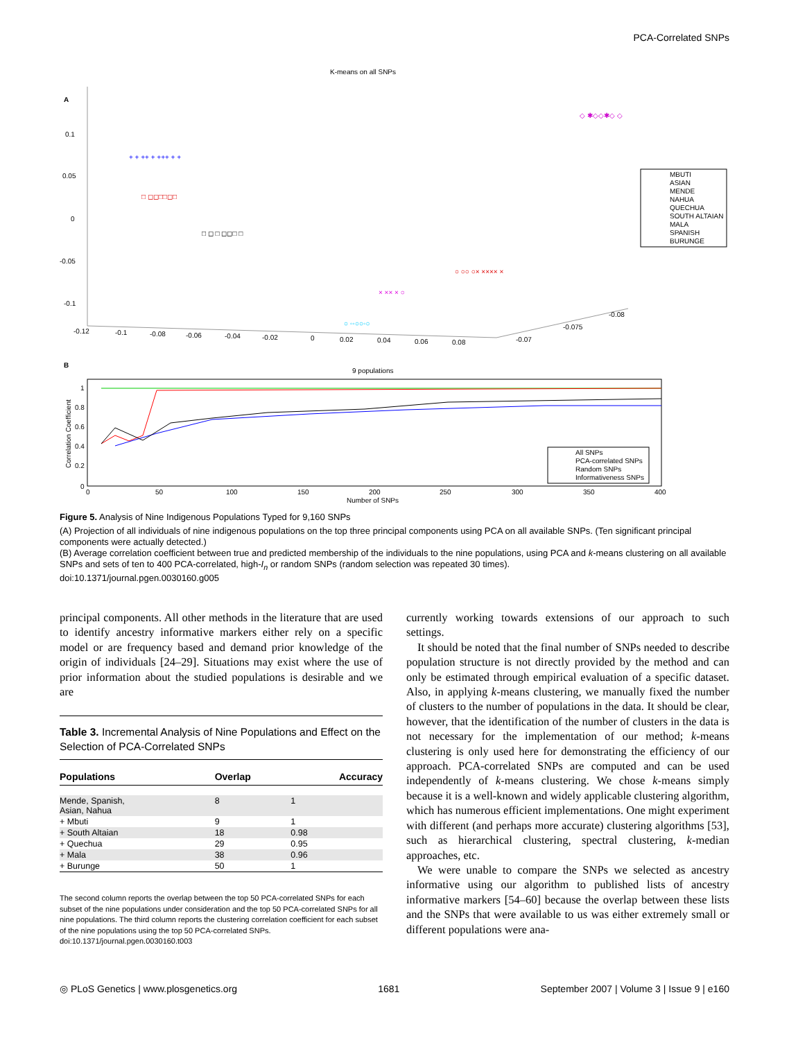PCA-Correlated SNPs
K-means on all SNPs
A
0.1
0.05
0
-0.05
-0.1
-0.12
-0.1
-0.08
-0.06
-0.04
-0.02
0
0.02
0.04
0.06
0.08
-0.07
-0.075
-0.08
+ + ++ + +++ + +
□ ◻◻□□◻□
□ ◻ □ ◻◻□ □
○ ◦◦○○◦○
× ×× × ○
○ ○○ ○× ×××× ×
◇ ✱◇◇✱◇ ◇
MBUTI
ASIAN
MENDE
NAHUA
QUECHUA
SOUTH ALTAIAN
MALA
SPANISH
BURUNGE
B
9 populations
1
0.8
0.6
0.4
0.2
0
Correlation Coefficient
0
50
100
150
200
250
300
350
400
Number of SNPs
All SNPs
PCA-correlated SNPs
Random SNPs
Informativeness SNPs
Figure 5. Analysis of Nine Indigenous Populations Typed for 9,160 SNPs
(A) Projection of all individuals of nine indigenous populations on the top three principal components using PCA on all available SNPs. (Ten significant principal components were actually detected.)
(B) Average correlation coefficient between true and predicted membership of the individuals to the nine populations, using PCA and k-means clustering on all available SNPs and sets of ten to 400 PCA-correlated, high-I<sub>n</sub> or random SNPs (random selection was repeated 30 times).
doi:10.1371/journal.pgen.0030160.g005
principal components. All other methods in the literature that are used to identify ancestry informative markers either rely on a specific model or are frequency based and demand prior knowledge of the origin of individuals [24–29]. Situations may exist where the use of prior information about the studied populations is desirable and we are
Table 3. Incremental Analysis of Nine Populations and Effect on the Selection of PCA-Correlated SNPs
| Populations | Overlap | Accuracy |
| --- | --- | --- |
| Mende, Spanish, Asian, Nahua | 8 | 1 |
| + Mbuti | 9 | 1 |
| + South Altaian | 18 | 0.98 |
| + Quechua | 29 | 0.95 |
| + Mala | 38 | 0.96 |
| + Burunge | 50 | 1 |
The second column reports the overlap between the top 50 PCA-correlated SNPs for each subset of the nine populations under consideration and the top 50 PCA-correlated SNPs for all nine populations. The third column reports the clustering correlation coefficient for each subset of the nine populations using the top 50 PCA-correlated SNPs.
doi:10.1371/journal.pgen.0030160.t003
currently working towards extensions of our approach to such settings.
It should be noted that the final number of SNPs needed to describe population structure is not directly provided by the method and can only be estimated through empirical evaluation of a specific dataset. Also, in applying k-means clustering, we manually fixed the number of clusters to the number of populations in the data. It should be clear, however, that the identification of the number of clusters in the data is not necessary for the implementation of our method; k-means clustering is only used here for demonstrating the efficiency of our approach. PCA-correlated SNPs are computed and can be used independently of k-means clustering. We chose k-means simply because it is a well-known and widely applicable clustering algorithm, which has numerous efficient implementations. One might experiment with different (and perhaps more accurate) clustering algorithms [53], such as hierarchical clustering, spectral clustering, k-median approaches, etc.
We were unable to compare the SNPs we selected as ancestry informative using our algorithm to published lists of ancestry informative markers [54–60] because the overlap between these lists and the SNPs that were available to us was either extremely small or different populations were ana-
◎ PLoS Genetics | www.plosgenetics.org 1681 September 2007 | Volume 3 | Issue 9 | e160